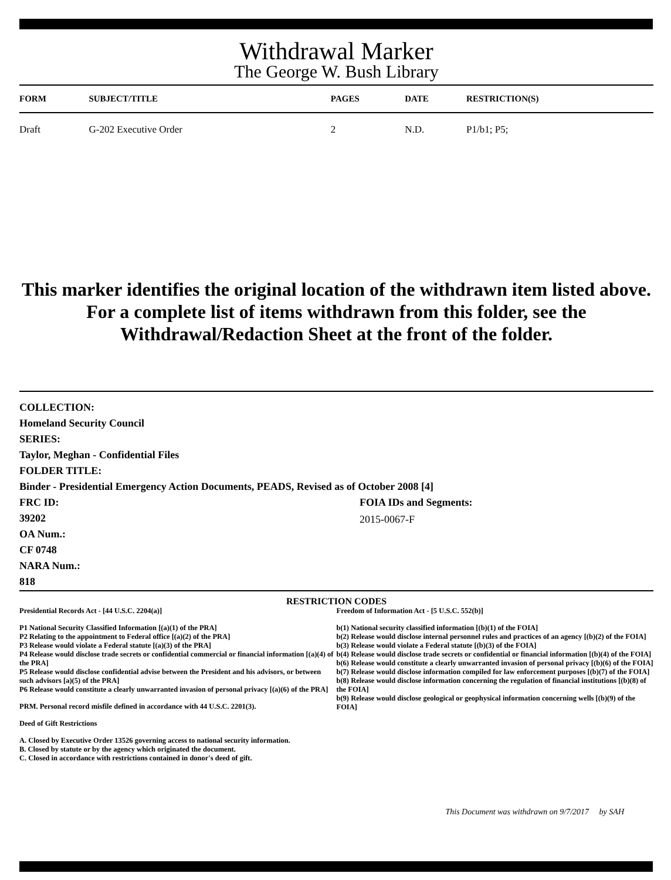Withdrawal Marker
The George W. Bush Library
| FORM | SUBJECT/TITLE | PAGES | DATE | RESTRICTION(S) |
| --- | --- | --- | --- | --- |
| Draft | G-202 Executive Order | 2 | N.D. | P1/b1; P5; |
This marker identifies the original location of the withdrawn item listed above.
For a complete list of items withdrawn from this folder, see the
Withdrawal/Redaction Sheet at the front of the folder.
COLLECTION:
Homeland Security Council
SERIES:
Taylor, Meghan - Confidential Files
FOLDER TITLE:
Binder - Presidential Emergency Action Documents, PEADS, Revised as of October 2008 [4]
FRC ID:
39202
OA Num.:
CF 0748
NARA Num.:
818
FOIA IDs and Segments:
2015-0067-F
RESTRICTION CODES
Presidential Records Act - [44 U.S.C. 2204(a)]
P1 National Security Classified Information [(a)(1) of the PRA]
P2 Relating to the appointment to Federal office [(a)(2) of the PRA]
P3 Release would violate a Federal statute [(a)(3) of the PRA]
P4 Release would disclose trade secrets or confidential commercial or financial information [(a)(4) of the PRA]
P5 Release would disclose confidential advise between the President and his advisors, or between such advisors [a)(5) of the PRA]
P6 Release would constitute a clearly unwarranted invasion of personal privacy [(a)(6) of the PRA]
PRM. Personal record misfile defined in accordance with 44 U.S.C. 2201(3).
Deed of Gift Restrictions
A. Closed by Executive Order 13526 governing access to national security information.
B. Closed by statute or by the agency which originated the document.
C. Closed in accordance with restrictions contained in donor's deed of gift.
Freedom of Information Act - [5 U.S.C. 552(b)]
b(1) National security classified information [(b)(1) of the FOIA]
b(2) Release would disclose internal personnel rules and practices of an agency [(b)(2) of the FOIA]
b(3) Release would violate a Federal statute [(b)(3) of the FOIA]
b(4) Release would disclose trade secrets or confidential or financial information [(b)(4) of the FOIA]
b(6) Release would constitute a clearly unwarranted invasion of personal privacy [(b)(6) of the FOIA]
b(7) Release would disclose information compiled for law enforcement purposes [(b)(7) of the FOIA]
b(8) Release would disclose information concerning the regulation of financial institutions [(b)(8) of the FOIA]
b(9) Release would disclose geological or geophysical information concerning wells [(b)(9) of the FOIA]
This Document was withdrawn on 9/7/2017 by SAH